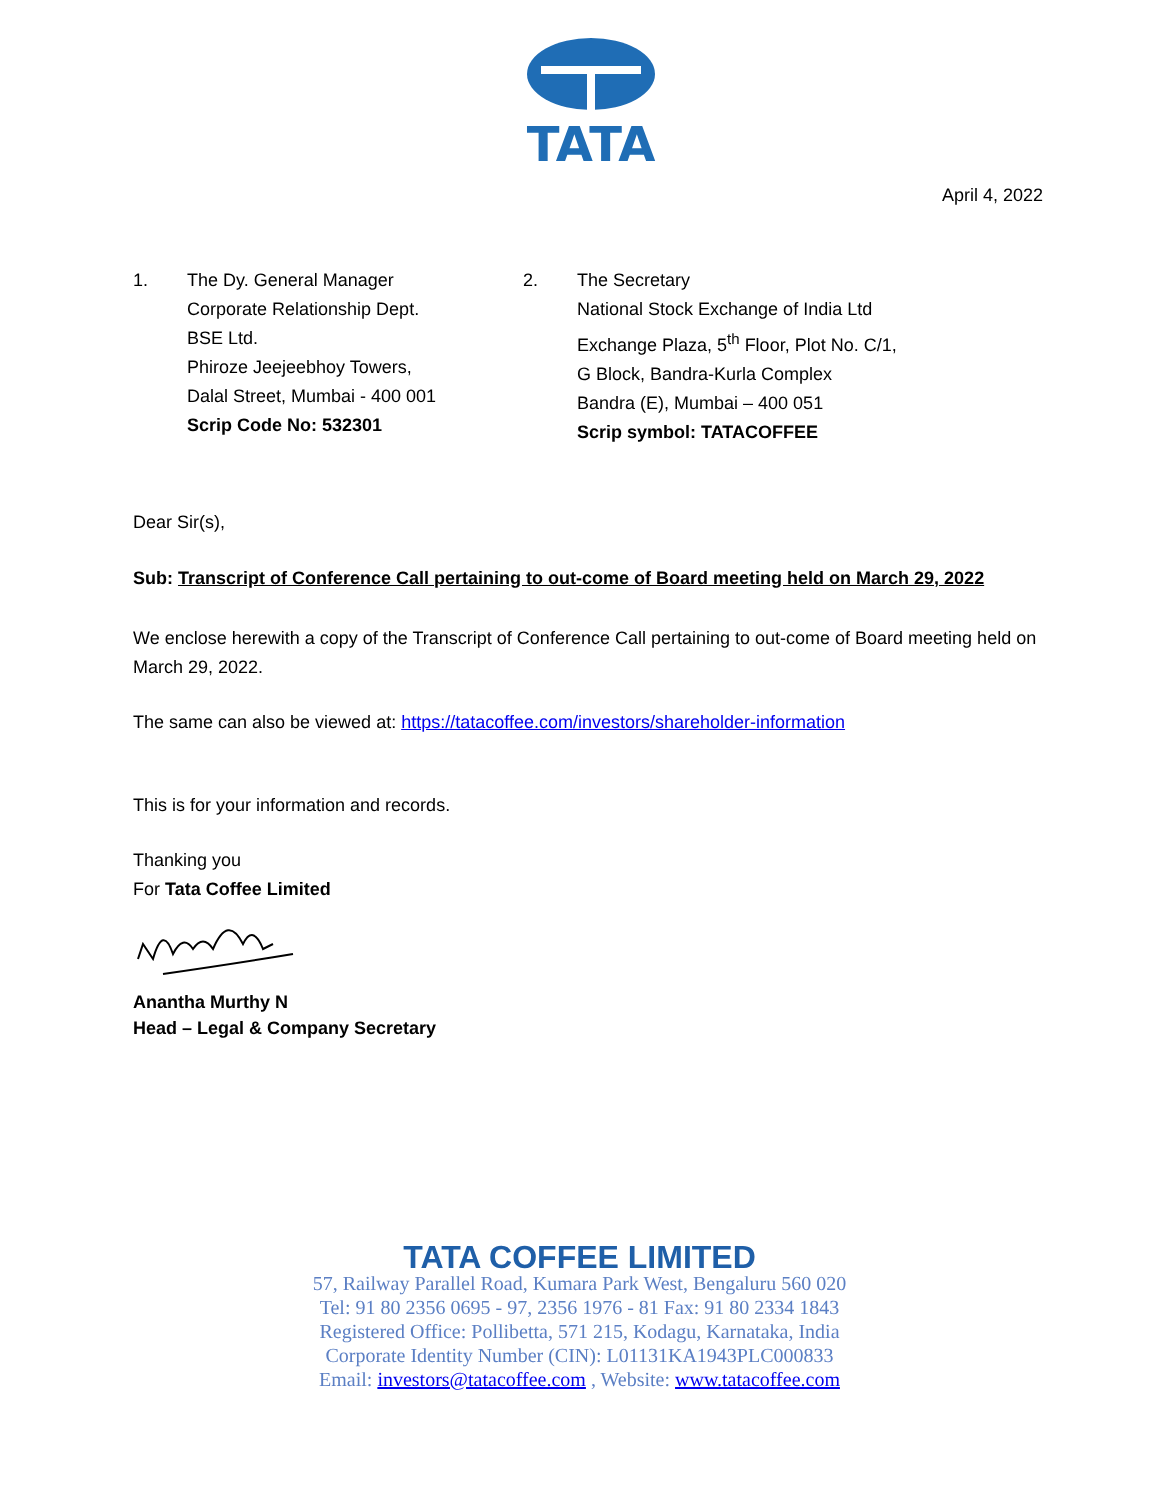TATA
April 4, 2022
1. The Dy. General Manager
Corporate Relationship Dept.
BSE Ltd.
Phiroze Jeejeebhoy Towers,
Dalal Street, Mumbai - 400 001
Scrip Code No: 532301
2. The Secretary
National Stock Exchange of India Ltd
Exchange Plaza, 5<sup>th</sup> Floor, Plot No. C/1,
G Block, Bandra-Kurla Complex
Bandra (E), Mumbai – 400 051
Scrip symbol: TATACOFFEE
Dear Sir(s),
Sub: Transcript of Conference Call pertaining to out-come of Board meeting held on March 29, 2022
We enclose herewith a copy of the Transcript of Conference Call pertaining to out-come of Board meeting held on March 29, 2022.
The same can also be viewed at: https://tatacoffee.com/investors/shareholder-information
This is for your information and records.
Thanking you
For Tata Coffee Limited
Anantha Murthy N
Head – Legal & Company Secretary
TATA COFFEE LIMITED
57, Railway Parallel Road, Kumara Park West, Bengaluru 560 020
Tel: 91 80 2356 0695 - 97, 2356 1976 - 81 Fax: 91 80 2334 1843
Registered Office: Pollibetta, 571 215, Kodagu, Karnataka, India
Corporate Identity Number (CIN): L01131KA1943PLC000833
Email: investors@tatacoffee.com , Website: www.tatacoffee.com